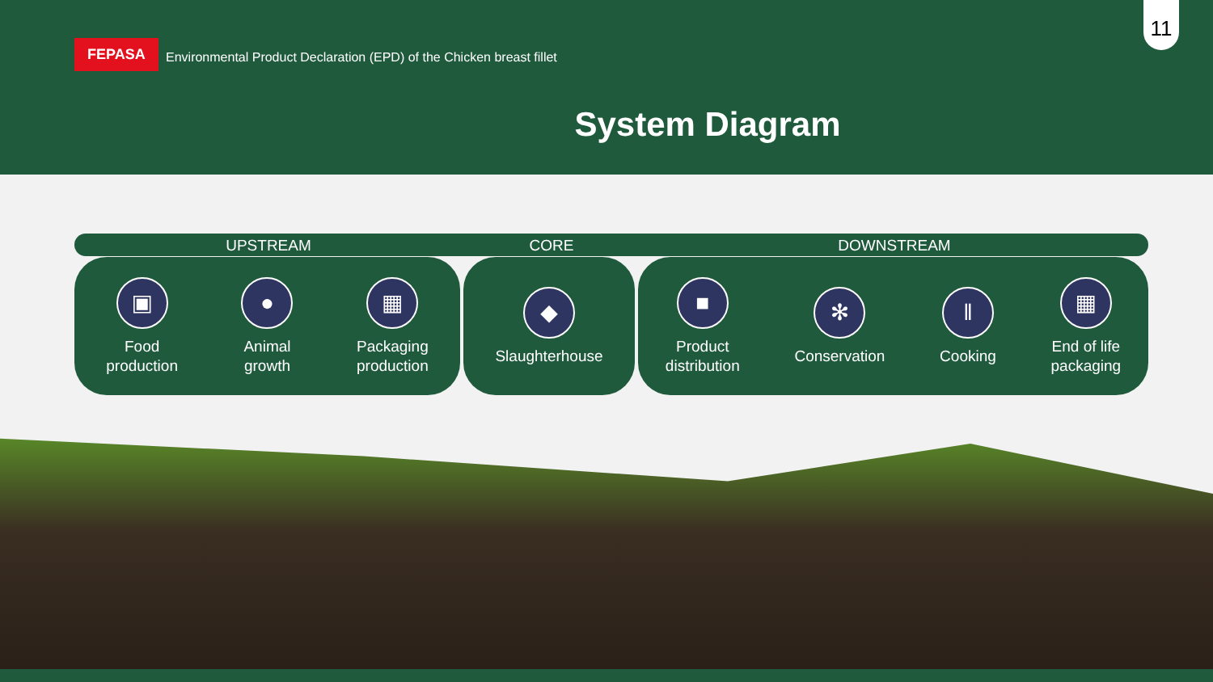FEPASA
Environmental Product Declaration (EPD) of the Chicken breast fillet
11
System Diagram
UPSTREAM CORE DOWNSTREAM
▣
Food
production
●
Animal
growth
▦
Packaging
production
◆
Slaughterhouse
■
Product
distribution
✻
Conservation
‖
Cooking
▦
End of life
packaging